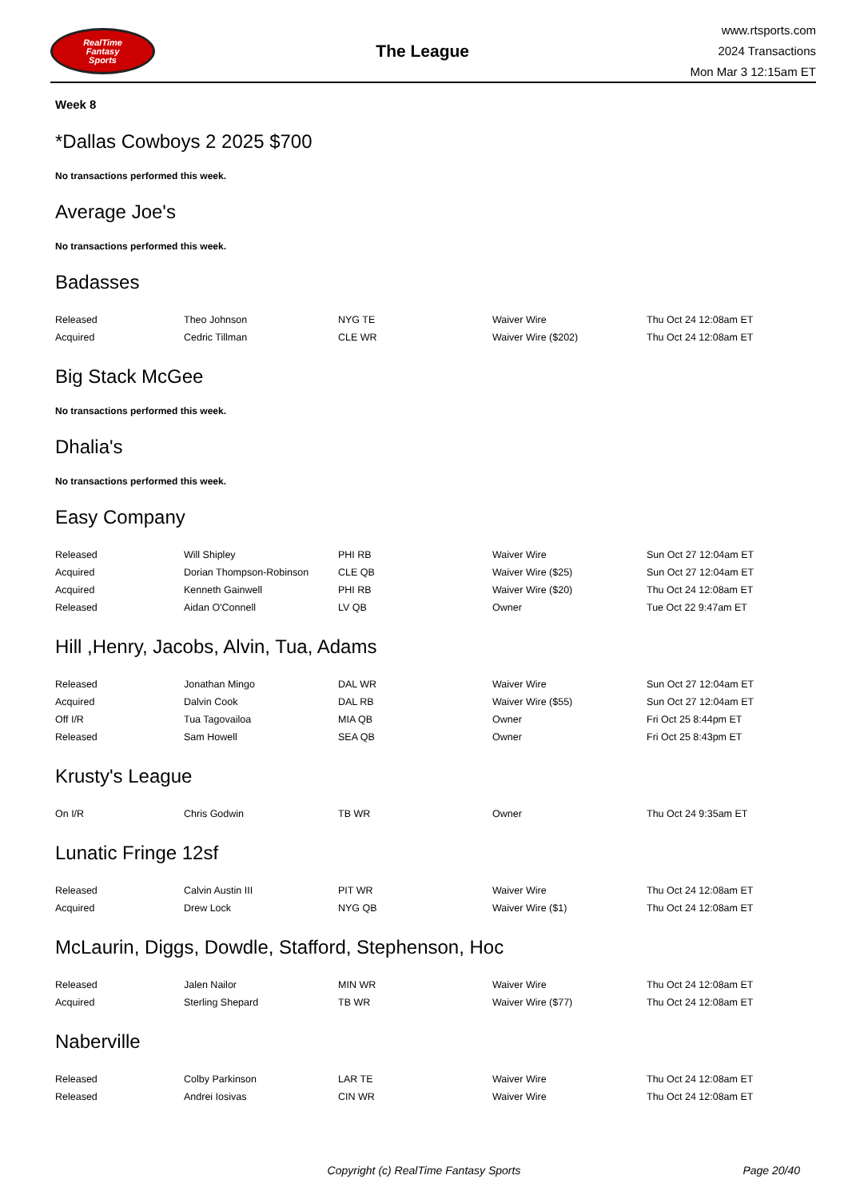RealTime
Fantasy
Sports
The League
www.rtsports.com
2024 Transactions
Mon Mar 3 12:15am ET
Week 8
*Dallas Cowboys 2 2025 $700
No transactions performed this week.
Average Joe's
No transactions performed this week.
Badasses
| Released | Theo Johnson | NYG TE | Waiver Wire | Thu Oct 24 12:08am ET |
| Acquired | Cedric Tillman | CLE WR | Waiver Wire ($202) | Thu Oct 24 12:08am ET |
Big Stack McGee
No transactions performed this week.
Dhalia's
No transactions performed this week.
Easy Company
| Released | Will Shipley | PHI RB | Waiver Wire | Sun Oct 27 12:04am ET |
| Acquired | Dorian Thompson-Robinson | CLE QB | Waiver Wire ($25) | Sun Oct 27 12:04am ET |
| Acquired | Kenneth Gainwell | PHI RB | Waiver Wire ($20) | Thu Oct 24 12:08am ET |
| Released | Aidan O'Connell | LV QB | Owner | Tue Oct 22 9:47am ET |
Hill ,Henry, Jacobs, Alvin, Tua, Adams
| Released | Jonathan Mingo | DAL WR | Waiver Wire | Sun Oct 27 12:04am ET |
| Acquired | Dalvin Cook | DAL RB | Waiver Wire ($55) | Sun Oct 27 12:04am ET |
| Off I/R | Tua Tagovailoa | MIA QB | Owner | Fri Oct 25 8:44pm ET |
| Released | Sam Howell | SEA QB | Owner | Fri Oct 25 8:43pm ET |
Krusty's League
| On I/R | Chris Godwin | TB WR | Owner | Thu Oct 24 9:35am ET |
Lunatic Fringe 12sf
| Released | Calvin Austin III | PIT WR | Waiver Wire | Thu Oct 24 12:08am ET |
| Acquired | Drew Lock | NYG QB | Waiver Wire ($1) | Thu Oct 24 12:08am ET |
McLaurin, Diggs, Dowdle, Stafford, Stephenson, Hoc
| Released | Jalen Nailor | MIN WR | Waiver Wire | Thu Oct 24 12:08am ET |
| Acquired | Sterling Shepard | TB WR | Waiver Wire ($77) | Thu Oct 24 12:08am ET |
Naberville
| Released | Colby Parkinson | LAR TE | Waiver Wire | Thu Oct 24 12:08am ET |
| Released | Andrei Iosivas | CIN WR | Waiver Wire | Thu Oct 24 12:08am ET |
Copyright (c) RealTime Fantasy Sports
Page 20/40